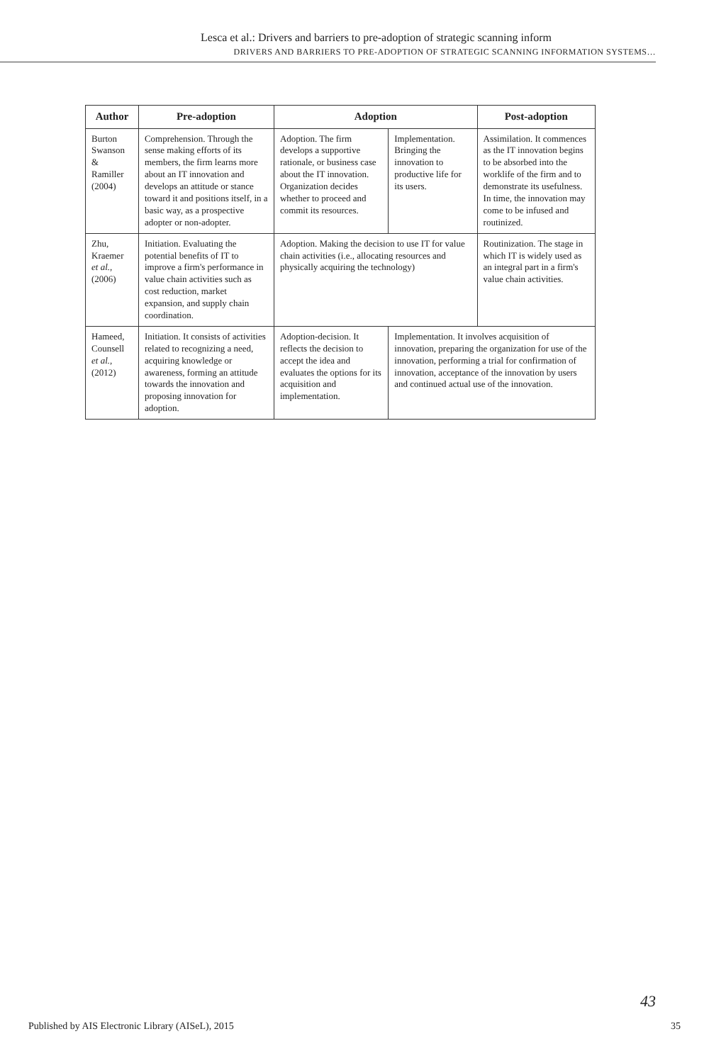Lesca et al.: Drivers and barriers to pre-adoption of strategic scanning inform
DRIVERS AND BARRIERS TO PRE-ADOPTION OF STRATEGIC SCANNING INFORMATION SYSTEMS…
| Author | Pre-adoption | Adoption | | Post-adoption |
| --- | --- | --- | --- | --- |
| Burton Swanson & Ramiller (2004) | Comprehension. Through the sense making efforts of its members, the firm learns more about an IT innovation and develops an attitude or stance toward it and positions itself, in a basic way, as a prospective adopter or non-adopter. | Adoption. The firm develops a supportive rationale, or business case about the IT innovation. Organization decides whether to proceed and commit its resources. | Implementation. Bringing the innovation to productive life for its users. | Assimilation. It commences as the IT innovation begins to be absorbed into the worklife of the firm and to demonstrate its usefulness. In time, the innovation may come to be infused and routinized. |
| Zhu, Kraemer et al. , (2006) | Initiation. Evaluating the potential benefits of IT to improve a firm's performance in value chain activities such as cost reduction, market expansion, and supply chain coordination. | Adoption. Making the decision to use IT for value chain activities (i.e., allocating resources and physically acquiring the technology) | | Routinization. The stage in which IT is widely used as an integral part in a firm's value chain activities. |
| Hameed, Counsell et al. , (2012) | Initiation. It consists of activities related to recognizing a need, acquiring knowledge or awareness, forming an attitude towards the innovation and proposing innovation for adoption. | Adoption-decision. It reflects the decision to accept the idea and evaluates the options for its acquisition and implementation. | Implementation. It involves acquisition of innovation, preparing the organization for use of the innovation, performing a trial for confirmation of innovation, acceptance of the innovation by users and continued actual use of the innovation. | |
43
Published by AIS Electronic Library (AISeL), 2015 35